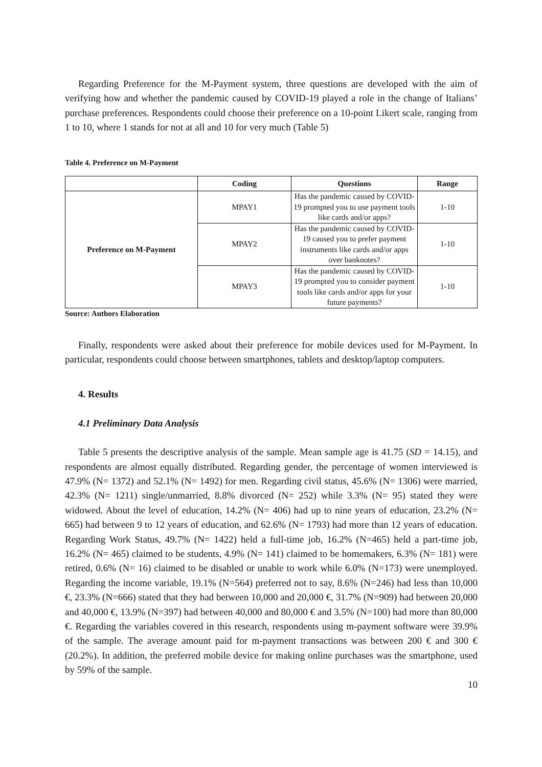Regarding Preference for the M-Payment system, three questions are developed with the aim of verifying how and whether the pandemic caused by COVID-19 played a role in the change of Italians’ purchase preferences. Respondents could choose their preference on a 10-point Likert scale, ranging from 1 to 10, where 1 stands for not at all and 10 for very much (Table 5)
Table 4. Preference on M-Payment
| | Coding | Questions | Range |
| --- | --- | --- | --- |
| Preference on M-Payment | MPAY1 | Has the pandemic caused by COVID-19 prompted you to use payment tools like cards and/or apps? | 1-10 |
| | MPAY2 | Has the pandemic caused by COVID-19 caused you to prefer payment instruments like cards and/or apps over banknotes? | 1-10 |
| | MPAY3 | Has the pandemic caused by COVID-19 prompted you to consider payment tools like cards and/or apps for your future payments? | 1-10 |
Source: Authors Elaboration
Finally, respondents were asked about their preference for mobile devices used for M-Payment. In particular, respondents could choose between smartphones, tablets and desktop/laptop computers.
4. Results
4.1 Preliminary Data Analysis
Table 5 presents the descriptive analysis of the sample. Mean sample age is 41.75 (SD = 14.15), and respondents are almost equally distributed. Regarding gender, the percentage of women interviewed is 47.9% (N= 1372) and 52.1% (N= 1492) for men. Regarding civil status, 45.6% (N= 1306) were married, 42.3% (N= 1211) single/unmarried, 8.8% divorced (N= 252) while 3.3% (N= 95) stated they were widowed. About the level of education, 14.2% (N= 406) had up to nine years of education, 23.2% (N= 665) had between 9 to 12 years of education, and 62.6% (N= 1793) had more than 12 years of education. Regarding Work Status, 49.7% (N= 1422) held a full-time job, 16.2% (N=465) held a part-time job, 16.2% (N= 465) claimed to be students, 4.9% (N= 141) claimed to be homemakers, 6.3% (N= 181) were retired, 0.6% (N= 16) claimed to be disabled or unable to work while 6.0% (N=173) were unemployed. Regarding the income variable, 19.1% (N=564) preferred not to say, 8.6% (N=246) had less than 10,000 €, 23.3% (N=666) stated that they had between 10,000 and 20,000 €, 31.7% (N=909) had between 20,000 and 40,000 €, 13.9% (N=397) had between 40,000 and 80,000 € and 3.5% (N=100) had more than 80,000 €. Regarding the variables covered in this research, respondents using m-payment software were 39.9% of the sample. The average amount paid for m-payment transactions was between 200 € and 300 € (20.2%). In addition, the preferred mobile device for making online purchases was the smartphone, used by 59% of the sample.
10